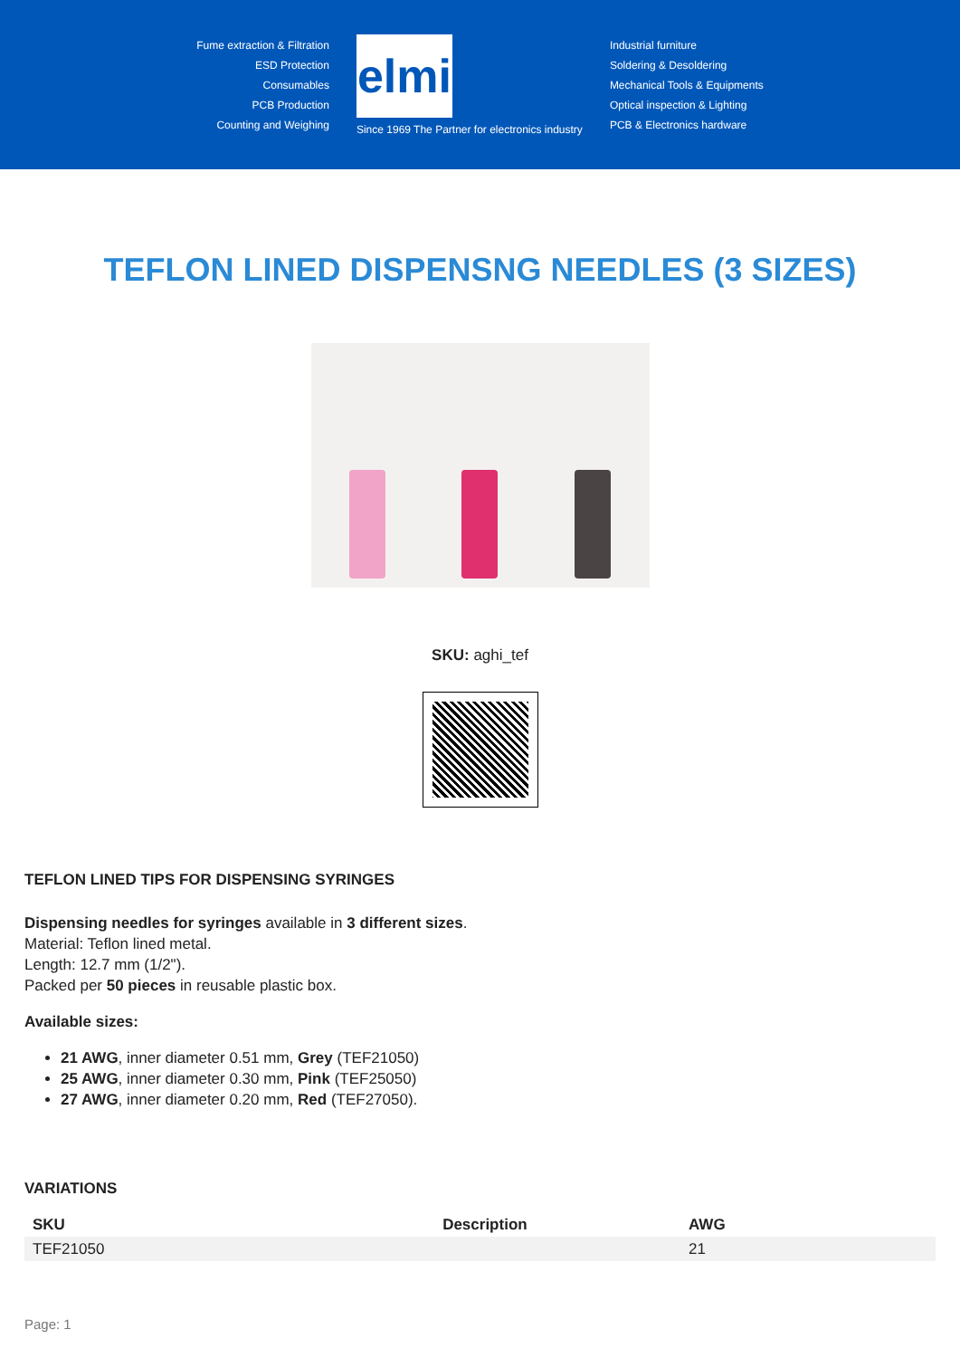Fume extraction & Filtration
ESD Protection
Consumables
PCB Production
Counting and Weighing
elmi
Since 1969 The Partner for electronics industry
Industrial furniture
Soldering & Desoldering
Mechanical Tools & Equipments
Optical inspection & Lighting
PCB & Electronics hardware
TEFLON LINED DISPENSNG NEEDLES (3 SIZES)
SKU: aghi_tef
TEFLON LINED TIPS FOR DISPENSING SYRINGES
Dispensing needles for syringes available in 3 different sizes.
Material: Teflon lined metal.
Length: 12.7 mm (1/2").
Packed per 50 pieces in reusable plastic box.
Available sizes:
21 AWG, inner diameter 0.51 mm, Grey (TEF21050)
25 AWG, inner diameter 0.30 mm, Pink (TEF25050)
27 AWG, inner diameter 0.20 mm, Red (TEF27050).
VARIATIONS
| SKU | Description | AWG |
| --- | --- | --- |
| TEF21050 | | 21 |
Page: 1